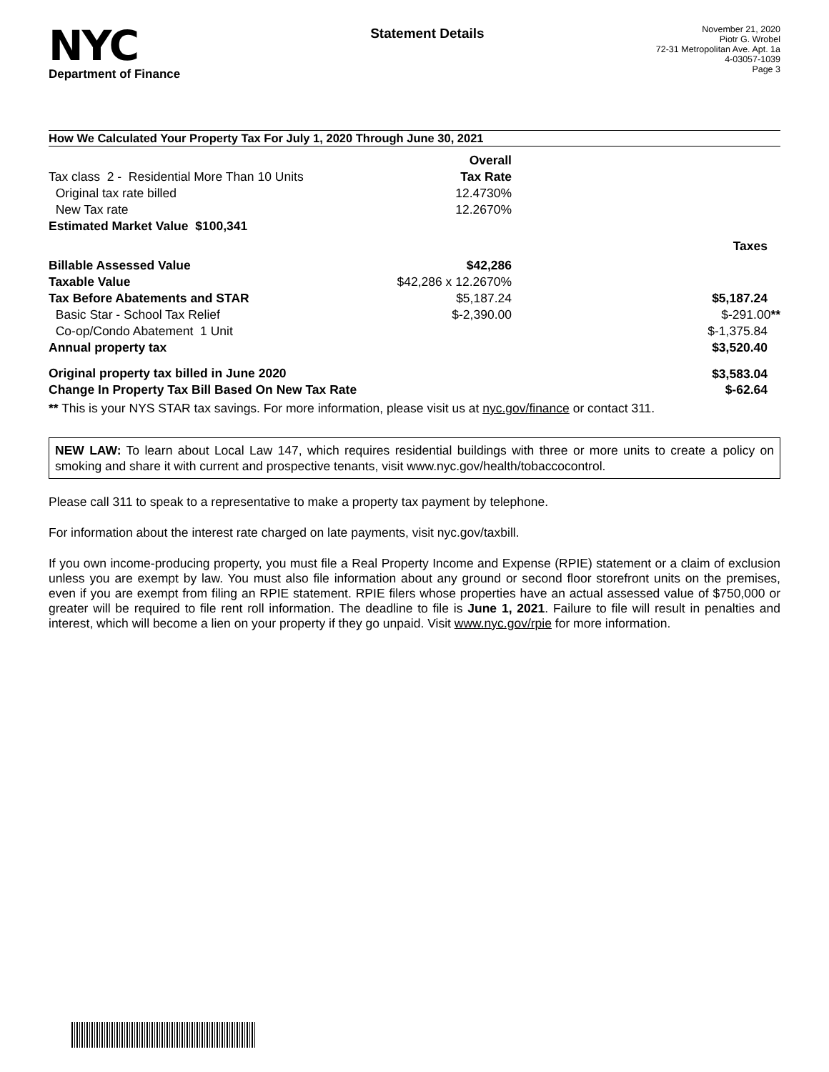NYC
Department of Finance
Statement Details
November 21, 2020
Piotr G. Wrobel
72-31 Metropolitan Ave. Apt. 1a
4-03057-1039
Page 3
How We Calculated Your Property Tax For July 1, 2020 Through June 30, 2021
| | Overall | |
| Tax class 2 - Residential More Than 10 Units | Tax Rate | |
| Original tax rate billed | 12.4730% | |
| New Tax rate | 12.2670% | |
| Estimated Market Value $100,341 | | |
| | | Taxes |
| Billable Assessed Value | $42,286 | |
| Taxable Value | $42,286 x 12.2670% | |
| Tax Before Abatements and STAR | $5,187.24 | $5,187.24 |
| Basic Star - School Tax Relief | $-2,390.00 | $-291.00 ** |
| Co-op/Condo Abatement 1 Unit | | $-1,375.84 |
| Annual property tax | | $3,520.40 |
| Original property tax billed in June 2020 | | $3,583.04 |
| Change In Property Tax Bill Based On New Tax Rate | | $-62.64 |
** This is your NYS STAR tax savings. For more information, please visit us at nyc.gov/finance or contact 311.
NEW LAW: To learn about Local Law 147, which requires residential buildings with three or more units to create a policy on smoking and share it with current and prospective tenants, visit www.nyc.gov/health/tobaccocontrol.
Please call 311 to speak to a representative to make a property tax payment by telephone.
For information about the interest rate charged on late payments, visit nyc.gov/taxbill.
If you own income-producing property, you must file a Real Property Income and Expense (RPIE) statement or a claim of exclusion unless you are exempt by law. You must also file information about any ground or second floor storefront units on the premises, even if you are exempt from filing an RPIE statement. RPIE filers whose properties have an actual assessed value of $750,000 or greater will be required to file rent roll information. The deadline to file is June 1, 2021. Failure to file will result in penalties and interest, which will become a lien on your property if they go unpaid. Visit www.nyc.gov/rpie for more information.